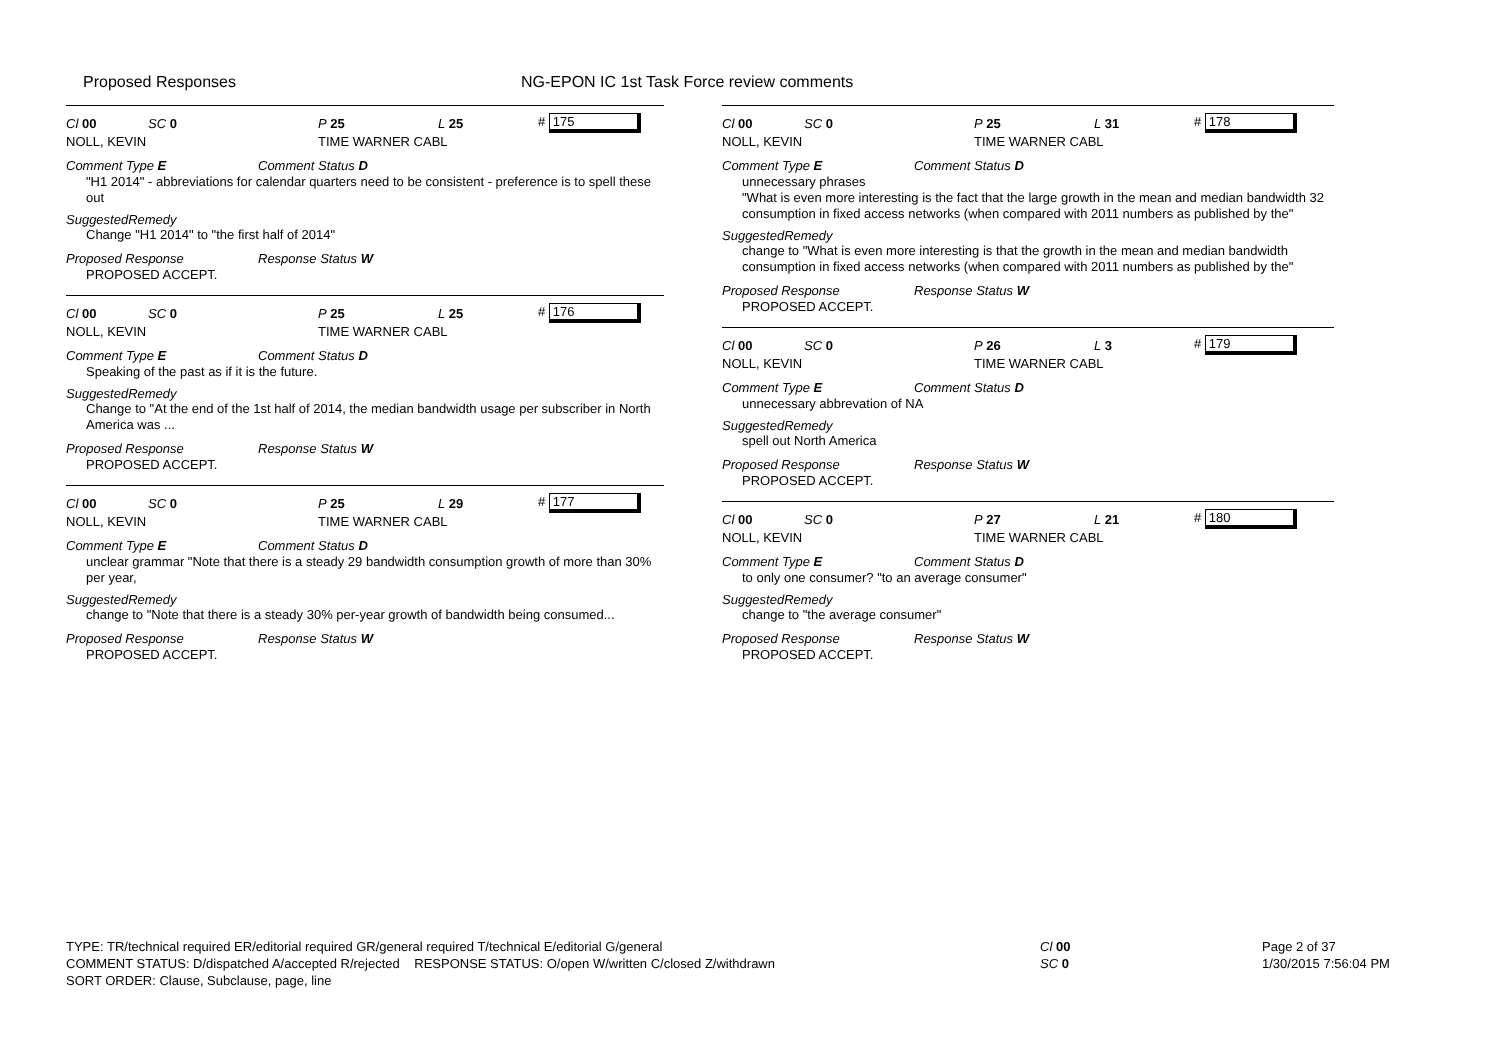Proposed Responses
NG-EPON IC 1st Task Force review comments
Cl 00 SC 0 P 25 L 25 # 175
NOLL, KEVIN TIME WARNER CABL
Comment Type E Comment Status D
"H1 2014" - abbreviations for calendar quarters need to be consistent - preference is to spell these out
SuggestedRemedy
Change "H1 2014" to "the first half of 2014"
Proposed Response Response Status W
PROPOSED ACCEPT.
Cl 00 SC 0 P 25 L 25 # 176
NOLL, KEVIN TIME WARNER CABL
Comment Type E Comment Status D
Speaking of the past as if it is the future.
SuggestedRemedy
Change to "At the end of the 1st half of 2014, the median bandwidth usage per subscriber in North America was ...
Proposed Response Response Status W
PROPOSED ACCEPT.
Cl 00 SC 0 P 25 L 29 # 177
NOLL, KEVIN TIME WARNER CABL
Comment Type E Comment Status D
unclear grammar "Note that there is a steady 29 bandwidth consumption growth of more than 30% per year,
SuggestedRemedy
change to "Note that there is a steady 30% per-year growth of bandwidth being consumed...
Proposed Response Response Status W
PROPOSED ACCEPT.
Cl 00 SC 0 P 25 L 31 # 178
NOLL, KEVIN TIME WARNER CABL
Comment Type E Comment Status D
unnecessary phrases
"What is even more interesting is the fact that the large growth in the mean and median bandwidth 32 consumption in fixed access networks (when compared with 2011 numbers as published by the"
SuggestedRemedy
change to "What is even more interesting is that the growth in the mean and median bandwidth consumption in fixed access networks (when compared with 2011 numbers as published by the"
Proposed Response Response Status W
PROPOSED ACCEPT.
Cl 00 SC 0 P 26 L 3 # 179
NOLL, KEVIN TIME WARNER CABL
Comment Type E Comment Status D
unnecessary abbrevation of NA
SuggestedRemedy
spell out North America
Proposed Response Response Status W
PROPOSED ACCEPT.
Cl 00 SC 0 P 27 L 21 # 180
NOLL, KEVIN TIME WARNER CABL
Comment Type E Comment Status D
to only one consumer? "to an average consumer"
SuggestedRemedy
change to "the average consumer"
Proposed Response Response Status W
PROPOSED ACCEPT.
TYPE: TR/technical required ER/editorial required GR/general required T/technical E/editorial G/general
COMMENT STATUS: D/dispatched A/accepted R/rejected RESPONSE STATUS: O/open W/written C/closed Z/withdrawn
SORT ORDER: Clause, Subclause, page, line
Cl 00
SC 0
Page 2 of 37
1/30/2015 7:56:04 PM